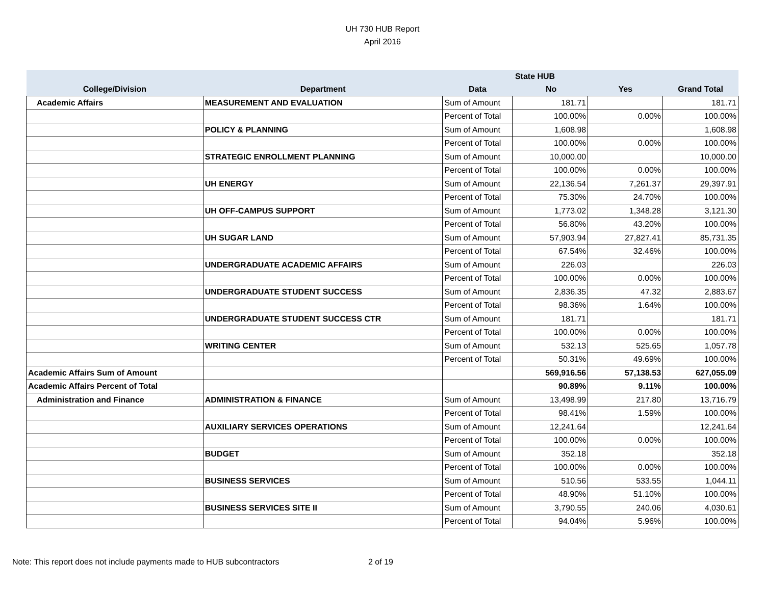UH 730 HUB Report
April 2016
| | | | State HUB | | |
| --- | --- | --- | --- | --- | --- |
| College/Division | Department | Data | No | Yes | Grand Total |
| Academic Affairs | MEASUREMENT AND EVALUATION | Sum of Amount | 181.71 | | 181.71 |
| | | Percent of Total | 100.00% | 0.00% | 100.00% |
| | POLICY & PLANNING | Sum of Amount | 1,608.98 | | 1,608.98 |
| | | Percent of Total | 100.00% | 0.00% | 100.00% |
| | STRATEGIC ENROLLMENT PLANNING | Sum of Amount | 10,000.00 | | 10,000.00 |
| | | Percent of Total | 100.00% | 0.00% | 100.00% |
| | UH ENERGY | Sum of Amount | 22,136.54 | 7,261.37 | 29,397.91 |
| | | Percent of Total | 75.30% | 24.70% | 100.00% |
| | UH OFF-CAMPUS SUPPORT | Sum of Amount | 1,773.02 | 1,348.28 | 3,121.30 |
| | | Percent of Total | 56.80% | 43.20% | 100.00% |
| | UH SUGAR LAND | Sum of Amount | 57,903.94 | 27,827.41 | 85,731.35 |
| | | Percent of Total | 67.54% | 32.46% | 100.00% |
| | UNDERGRADUATE ACADEMIC AFFAIRS | Sum of Amount | 226.03 | | 226.03 |
| | | Percent of Total | 100.00% | 0.00% | 100.00% |
| | UNDERGRADUATE STUDENT SUCCESS | Sum of Amount | 2,836.35 | 47.32 | 2,883.67 |
| | | Percent of Total | 98.36% | 1.64% | 100.00% |
| | UNDERGRADUATE STUDENT SUCCESS CTR | Sum of Amount | 181.71 | | 181.71 |
| | | Percent of Total | 100.00% | 0.00% | 100.00% |
| | WRITING CENTER | Sum of Amount | 532.13 | 525.65 | 1,057.78 |
| | | Percent of Total | 50.31% | 49.69% | 100.00% |
| Academic Affairs Sum of Amount | | | 569,916.56 | 57,138.53 | 627,055.09 |
| Academic Affairs Percent of Total | | | 90.89% | 9.11% | 100.00% |
| Administration and Finance | ADMINISTRATION & FINANCE | Sum of Amount | 13,498.99 | 217.80 | 13,716.79 |
| | | Percent of Total | 98.41% | 1.59% | 100.00% |
| | AUXILIARY SERVICES OPERATIONS | Sum of Amount | 12,241.64 | | 12,241.64 |
| | | Percent of Total | 100.00% | 0.00% | 100.00% |
| | BUDGET | Sum of Amount | 352.18 | | 352.18 |
| | | Percent of Total | 100.00% | 0.00% | 100.00% |
| | BUSINESS SERVICES | Sum of Amount | 510.56 | 533.55 | 1,044.11 |
| | | Percent of Total | 48.90% | 51.10% | 100.00% |
| | BUSINESS SERVICES SITE II | Sum of Amount | 3,790.55 | 240.06 | 4,030.61 |
| | | Percent of Total | 94.04% | 5.96% | 100.00% |
Note: This report does not include payments made to HUB subcontractors
2 of 19